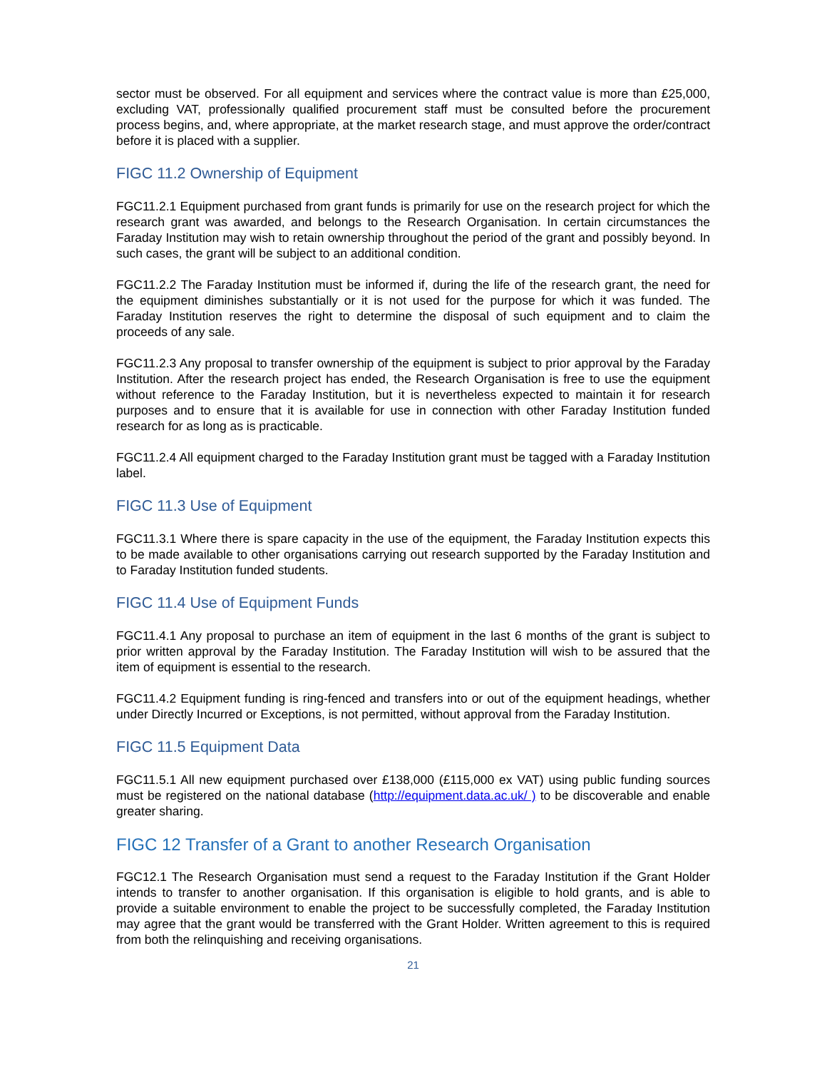sector must be observed. For all equipment and services where the contract value is more than £25,000, excluding VAT, professionally qualified procurement staff must be consulted before the procurement process begins, and, where appropriate, at the market research stage, and must approve the order/contract before it is placed with a supplier.
FIGC 11.2 Ownership of Equipment
FGC11.2.1 Equipment purchased from grant funds is primarily for use on the research project for which the research grant was awarded, and belongs to the Research Organisation. In certain circumstances the Faraday Institution may wish to retain ownership throughout the period of the grant and possibly beyond. In such cases, the grant will be subject to an additional condition.
FGC11.2.2 The Faraday Institution must be informed if, during the life of the research grant, the need for the equipment diminishes substantially or it is not used for the purpose for which it was funded. The Faraday Institution reserves the right to determine the disposal of such equipment and to claim the proceeds of any sale.
FGC11.2.3 Any proposal to transfer ownership of the equipment is subject to prior approval by the Faraday Institution. After the research project has ended, the Research Organisation is free to use the equipment without reference to the Faraday Institution, but it is nevertheless expected to maintain it for research purposes and to ensure that it is available for use in connection with other Faraday Institution funded research for as long as is practicable.
FGC11.2.4 All equipment charged to the Faraday Institution grant must be tagged with a Faraday Institution label.
FIGC 11.3 Use of Equipment
FGC11.3.1 Where there is spare capacity in the use of the equipment, the Faraday Institution expects this to be made available to other organisations carrying out research supported by the Faraday Institution and to Faraday Institution funded students.
FIGC 11.4 Use of Equipment Funds
FGC11.4.1 Any proposal to purchase an item of equipment in the last 6 months of the grant is subject to prior written approval by the Faraday Institution. The Faraday Institution will wish to be assured that the item of equipment is essential to the research.
FGC11.4.2 Equipment funding is ring-fenced and transfers into or out of the equipment headings, whether under Directly Incurred or Exceptions, is not permitted, without approval from the Faraday Institution.
FIGC 11.5 Equipment Data
FGC11.5.1 All new equipment purchased over £138,000 (£115,000 ex VAT) using public funding sources must be registered on the national database (http://equipment.data.ac.uk/ ) to be discoverable and enable greater sharing.
FIGC 12 Transfer of a Grant to another Research Organisation
FGC12.1 The Research Organisation must send a request to the Faraday Institution if the Grant Holder intends to transfer to another organisation. If this organisation is eligible to hold grants, and is able to provide a suitable environment to enable the project to be successfully completed, the Faraday Institution may agree that the grant would be transferred with the Grant Holder. Written agreement to this is required from both the relinquishing and receiving organisations.
21